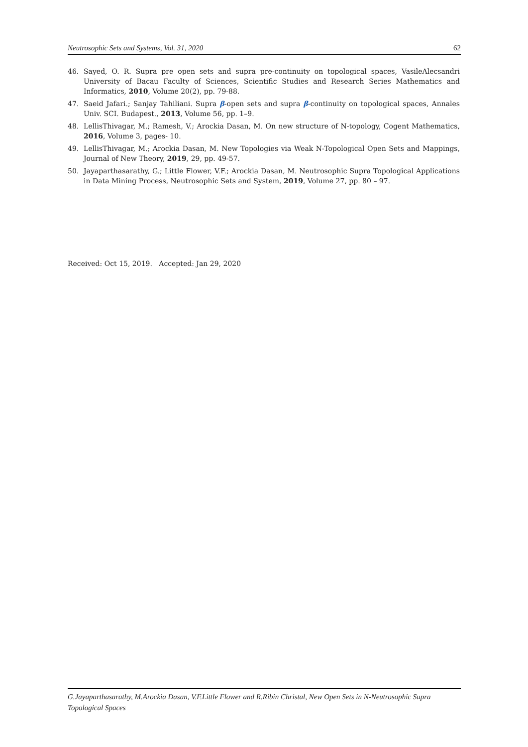Neutrosophic Sets and Systems, Vol. 31, 2020 62
46. Sayed, O. R. Supra pre open sets and supra pre-continuity on topological spaces, VasileAlecsandri University of Bacau Faculty of Sciences, Scientific Studies and Research Series Mathematics and Informatics, 2010, Volume 20(2), pp. 79-88.
47. Saeid Jafari.; Sanjay Tahiliani. Supra β-open sets and supra β-continuity on topological spaces, Annales Univ. SCI. Budapest., 2013, Volume 56, pp. 1–9.
48. LellisThivagar, M.; Ramesh, V.; Arockia Dasan, M. On new structure of N-topology, Cogent Mathematics, 2016, Volume 3, pages- 10.
49. LellisThivagar, M.; Arockia Dasan, M. New Topologies via Weak N-Topological Open Sets and Mappings, Journal of New Theory, 2019, 29, pp. 49-57.
50. Jayaparthasarathy, G.; Little Flower, V.F.; Arockia Dasan, M. Neutrosophic Supra Topological Applications in Data Mining Process, Neutrosophic Sets and System, 2019, Volume 27, pp. 80 – 97.
Received: Oct 15, 2019. Accepted: Jan 29, 2020
G.Jayaparthasarathy, M.Arockia Dasan, V.F.Little Flower and R.Ribin Christal, New Open Sets in N-Neutrosophic Supra Topological Spaces